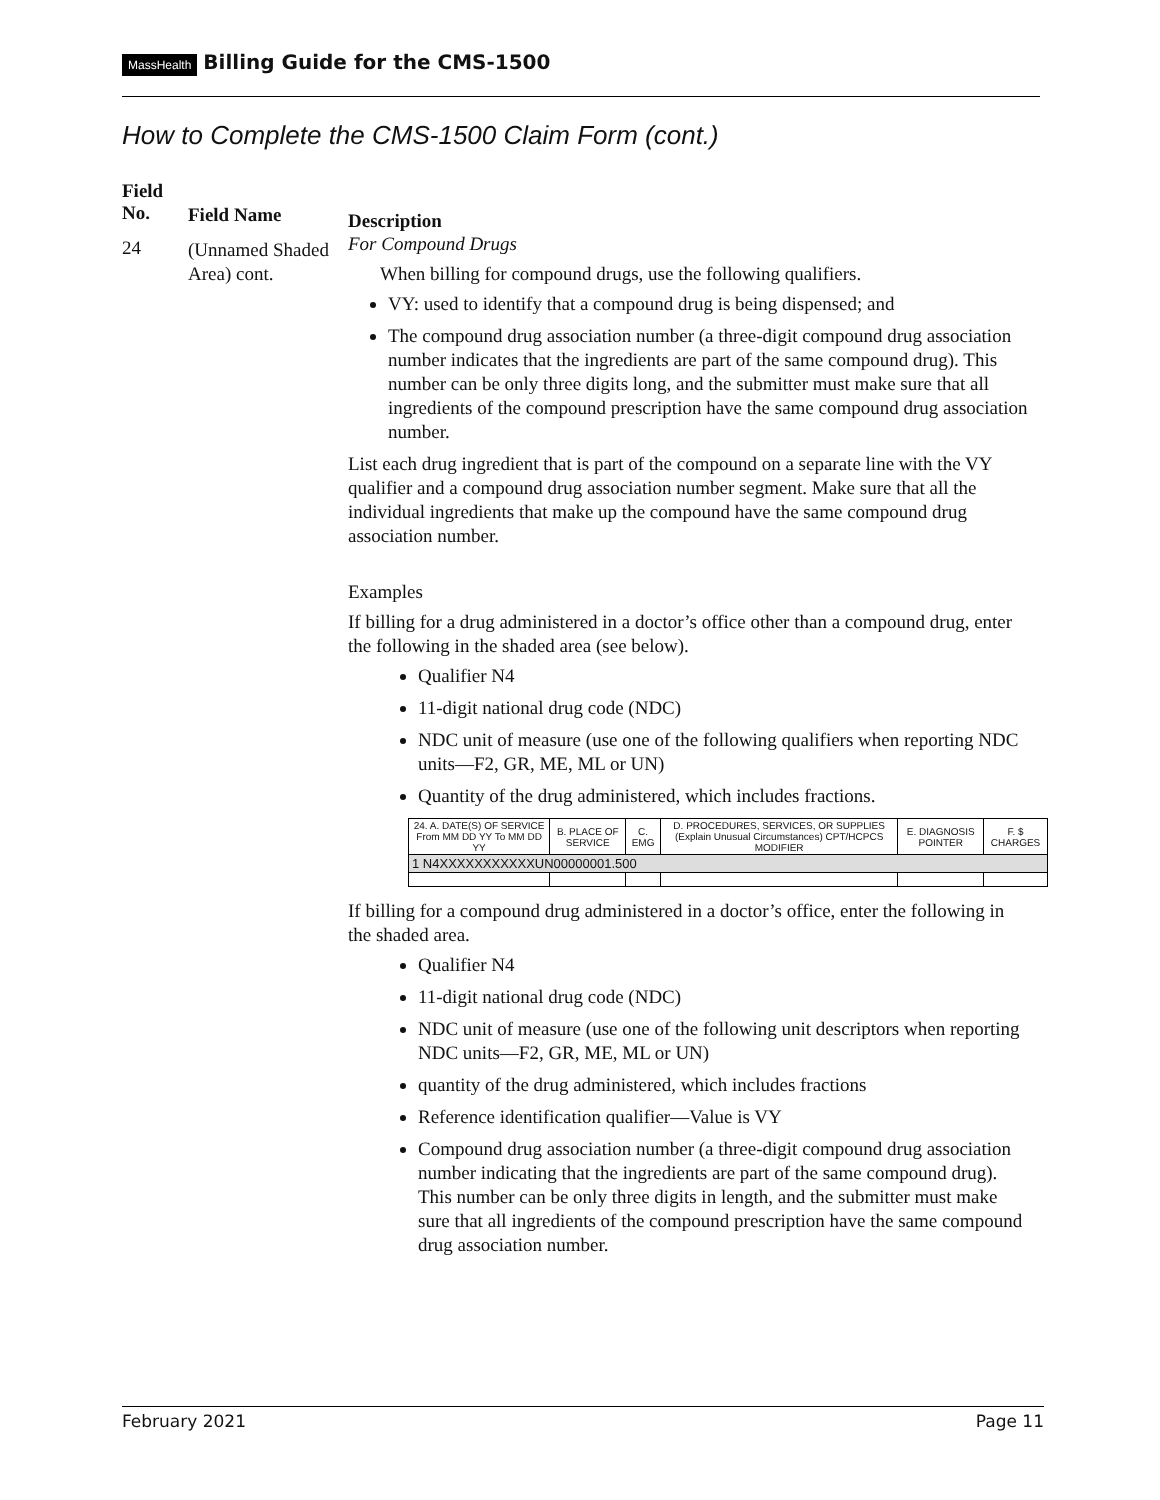MassHealth Billing Guide for the CMS-1500
How to Complete the CMS-1500 Claim Form (cont.)
Field
No.
24
Field Name
(Unnamed Shaded Area) cont.
Description
For Compound Drugs
When billing for compound drugs, use the following qualifiers.
VY: used to identify that a compound drug is being dispensed; and
The compound drug association number (a three-digit compound drug association number indicates that the ingredients are part of the same compound drug). This number can be only three digits long, and the submitter must make sure that all ingredients of the compound prescription have the same compound drug association number.
List each drug ingredient that is part of the compound on a separate line with the VY qualifier and a compound drug association number segment. Make sure that all the individual ingredients that make up the compound have the same compound drug association number.
Examples
If billing for a drug administered in a doctor’s office other than a compound drug, enter the following in the shaded area (see below).
Qualifier N4
11-digit national drug code (NDC)
NDC unit of measure (use one of the following qualifiers when reporting NDC units—F2, GR, ME, ML or UN)
Quantity of the drug administered, which includes fractions.
| 24. A. DATE(S) OF SERVICE From MM DD YY To MM DD YY | B. PLACE OF SERVICE | C. EMG | D. PROCEDURES, SERVICES, OR SUPPLIES (Explain Unusual Circumstances) CPT/HCPCS MODIFIER | E. DIAGNOSIS POINTER | F. $ CHARGES |
| --- | --- | --- | --- | --- | --- |
| 1 N4XXXXXXXXXXXUN00000001.500 | | | | | |
If billing for a compound drug administered in a doctor’s office, enter the following in the shaded area.
Qualifier N4
11-digit national drug code (NDC)
NDC unit of measure (use one of the following unit descriptors when reporting NDC units—F2, GR, ME, ML or UN)
quantity of the drug administered, which includes fractions
Reference identification qualifier—Value is VY
Compound drug association number (a three-digit compound drug association number indicating that the ingredients are part of the same compound drug). This number can be only three digits in length, and the submitter must make sure that all ingredients of the compound prescription have the same compound drug association number.
February 2021 Page 11